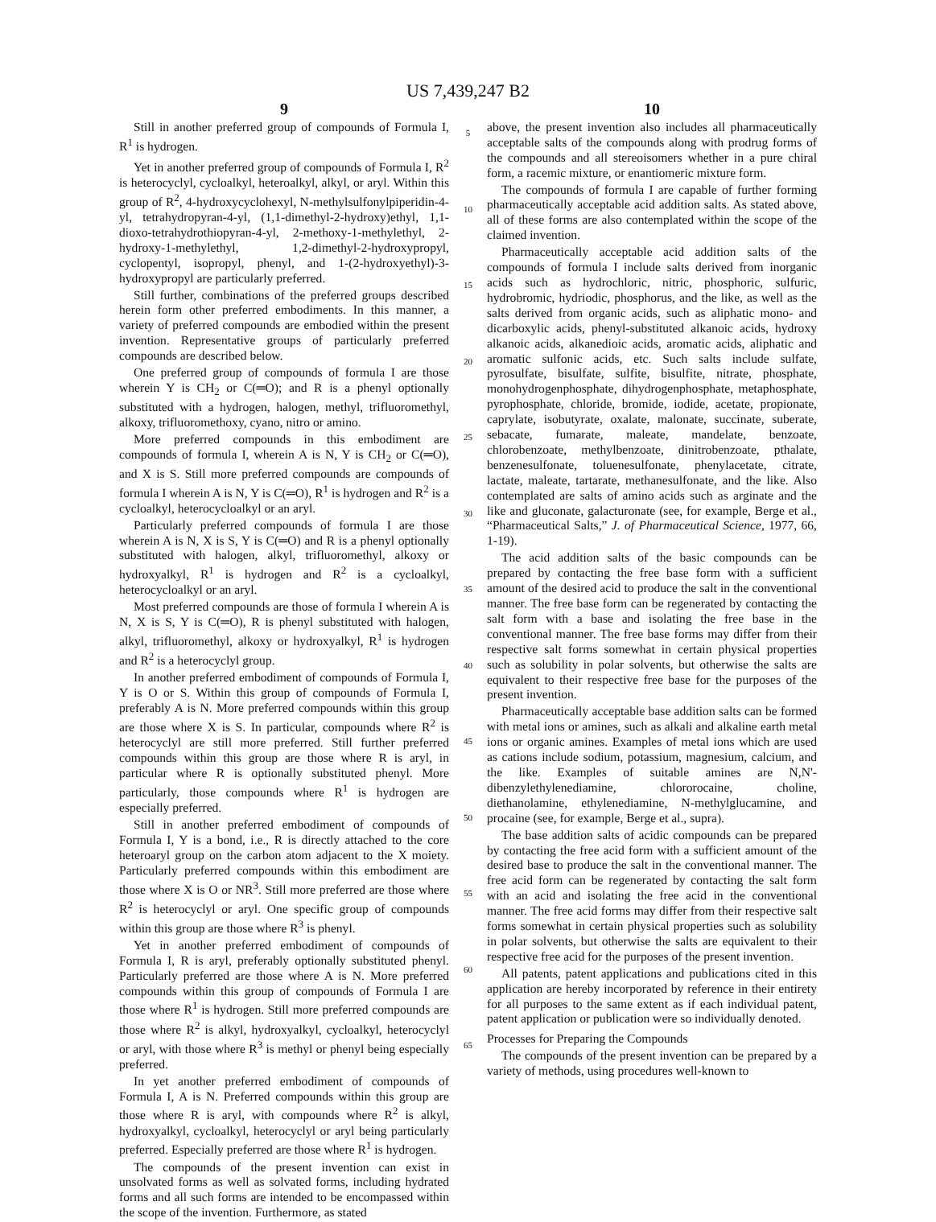US 7,439,247 B2
9
Still in another preferred group of compounds of Formula I, R<sup>1</sup> is hydrogen.
Yet in another preferred group of compounds of Formula I, R<sup>2</sup> is heterocyclyl, cycloalkyl, heteroalkyl, alkyl, or aryl. Within this group of R<sup>2</sup>, 4-hydroxycyclohexyl, N-methylsulfonylpiperidin-4-yl, tetrahydropyran-4-yl, (1,1-dimethyl-2-hydroxy)ethyl, 1,1-dioxo-tetrahydrothiopyran-4-yl, 2-methoxy-1-methylethyl, 2-hydroxy-1-methylethyl, 1,2-dimethyl-2-hydroxypropyl, cyclopentyl, isopropyl, phenyl, and 1-(2-hydroxyethyl)-3-hydroxypropyl are particularly preferred.
Still further, combinations of the preferred groups described herein form other preferred embodiments. In this manner, a variety of preferred compounds are embodied within the present invention. Representative groups of particularly preferred compounds are described below.
One preferred group of compounds of formula I are those wherein Y is CH<sub>2</sub> or C(═O); and R is a phenyl optionally substituted with a hydrogen, halogen, methyl, trifluoromethyl, alkoxy, trifluoromethoxy, cyano, nitro or amino.
More preferred compounds in this embodiment are compounds of formula I, wherein A is N, Y is CH<sub>2</sub> or C(═O), and X is S. Still more preferred compounds are compounds of formula I wherein A is N, Y is C(═O), R<sup>1</sup> is hydrogen and R<sup>2</sup> is a cycloalkyl, heterocycloalkyl or an aryl.
Particularly preferred compounds of formula I are those wherein A is N, X is S, Y is C(═O) and R is a phenyl optionally substituted with halogen, alkyl, trifluoromethyl, alkoxy or hydroxyalkyl, R<sup>1</sup> is hydrogen and R<sup>2</sup> is a cycloalkyl, heterocycloalkyl or an aryl.
Most preferred compounds are those of formula I wherein A is N, X is S, Y is C(═O), R is phenyl substituted with halogen, alkyl, trifluoromethyl, alkoxy or hydroxyalkyl, R<sup>1</sup> is hydrogen and R<sup>2</sup> is a heterocyclyl group.
In another preferred embodiment of compounds of Formula I, Y is O or S. Within this group of compounds of Formula I, preferably A is N. More preferred compounds within this group are those where X is S. In particular, compounds where R<sup>2</sup> is heterocyclyl are still more preferred. Still further preferred compounds within this group are those where R is aryl, in particular where R is optionally substituted phenyl. More particularly, those compounds where R<sup>1</sup> is hydrogen are especially preferred.
Still in another preferred embodiment of compounds of Formula I, Y is a bond, i.e., R is directly attached to the core heteroaryl group on the carbon atom adjacent to the X moiety. Particularly preferred compounds within this embodiment are those where X is O or NR<sup>3</sup>. Still more preferred are those where R<sup>2</sup> is heterocyclyl or aryl. One specific group of compounds within this group are those where R<sup>3</sup> is phenyl.
Yet in another preferred embodiment of compounds of Formula I, R is aryl, preferably optionally substituted phenyl. Particularly preferred are those where A is N. More preferred compounds within this group of compounds of Formula I are those where R<sup>1</sup> is hydrogen. Still more preferred compounds are those where R<sup>2</sup> is alkyl, hydroxyalkyl, cycloalkyl, heterocyclyl or aryl, with those where R<sup>3</sup> is methyl or phenyl being especially preferred.
In yet another preferred embodiment of compounds of Formula I, A is N. Preferred compounds within this group are those where R is aryl, with compounds where R<sup>2</sup> is alkyl, hydroxyalkyl, cycloalkyl, heterocyclyl or aryl being particularly preferred. Especially preferred are those where R<sup>1</sup> is hydrogen.
The compounds of the present invention can exist in unsolvated forms as well as solvated forms, including hydrated forms and all such forms are intended to be encompassed within the scope of the invention. Furthermore, as stated
5
10
15
20
25
30
35
40
45
50
55
60
65
10
above, the present invention also includes all pharmaceutically acceptable salts of the compounds along with prodrug forms of the compounds and all stereoisomers whether in a pure chiral form, a racemic mixture, or enantiomeric mixture form.
The compounds of formula I are capable of further forming pharmaceutically acceptable acid addition salts. As stated above, all of these forms are also contemplated within the scope of the claimed invention.
Pharmaceutically acceptable acid addition salts of the compounds of formula I include salts derived from inorganic acids such as hydrochloric, nitric, phosphoric, sulfuric, hydrobromic, hydriodic, phosphorus, and the like, as well as the salts derived from organic acids, such as aliphatic mono- and dicarboxylic acids, phenyl-substituted alkanoic acids, hydroxy alkanoic acids, alkanedioic acids, aromatic acids, aliphatic and aromatic sulfonic acids, etc. Such salts include sulfate, pyrosulfate, bisulfate, sulfite, bisulfite, nitrate, phosphate, monohydrogenphosphate, dihydrogenphosphate, metaphosphate, pyrophosphate, chloride, bromide, iodide, acetate, propionate, caprylate, isobutyrate, oxalate, malonate, succinate, suberate, sebacate, fumarate, maleate, mandelate, benzoate, chlorobenzoate, methylbenzoate, dinitrobenzoate, pthalate, benzenesulfonate, toluenesulfonate, phenylacetate, citrate, lactate, maleate, tartarate, methanesulfonate, and the like. Also contemplated are salts of amino acids such as arginate and the like and gluconate, galacturonate (see, for example, Berge et al., “Pharmaceutical Salts,” J. of Pharmaceutical Science, 1977, 66, 1-19).
The acid addition salts of the basic compounds can be prepared by contacting the free base form with a sufficient amount of the desired acid to produce the salt in the conventional manner. The free base form can be regenerated by contacting the salt form with a base and isolating the free base in the conventional manner. The free base forms may differ from their respective salt forms somewhat in certain physical properties such as solubility in polar solvents, but otherwise the salts are equivalent to their respective free base for the purposes of the present invention.
Pharmaceutically acceptable base addition salts can be formed with metal ions or amines, such as alkali and alkaline earth metal ions or organic amines. Examples of metal ions which are used as cations include sodium, potassium, magnesium, calcium, and the like. Examples of suitable amines are N,N'-dibenzylethylenediamine, chlororocaine, choline, diethanolamine, ethylenediamine, N-methylglucamine, and procaine (see, for example, Berge et al., supra).
The base addition salts of acidic compounds can be prepared by contacting the free acid form with a sufficient amount of the desired base to produce the salt in the conventional manner. The free acid form can be regenerated by contacting the salt form with an acid and isolating the free acid in the conventional manner. The free acid forms may differ from their respective salt forms somewhat in certain physical properties such as solubility in polar solvents, but otherwise the salts are equivalent to their respective free acid for the purposes of the present invention.
All patents, patent applications and publications cited in this application are hereby incorporated by reference in their entirety for all purposes to the same extent as if each individual patent, patent application or publication were so individually denoted.
Processes for Preparing the Compounds
The compounds of the present invention can be prepared by a variety of methods, using procedures well-known to